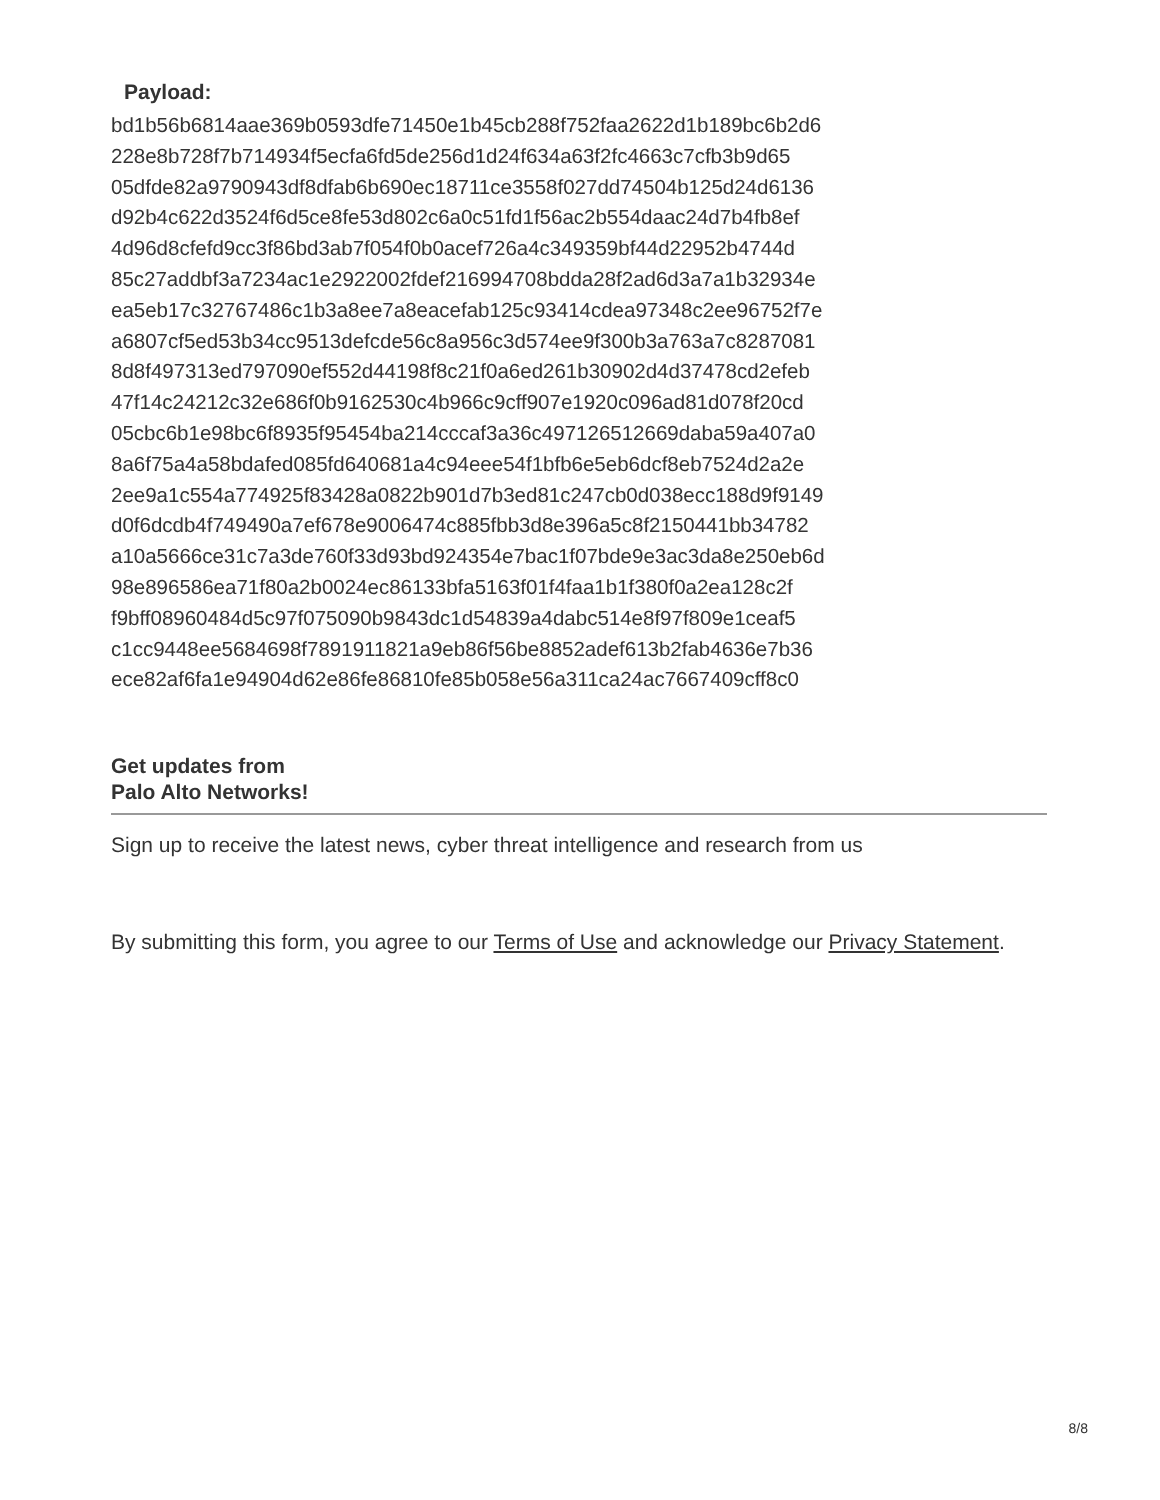Payload:
bd1b56b6814aae369b0593dfe71450e1b45cb288f752faa2622d1b189bc6b2d6
228e8b728f7b714934f5ecfa6fd5de256d1d24f634a63f2fc4663c7cfb3b9d65
05dfde82a9790943df8dfab6b690ec18711ce3558f027dd74504b125d24d6136
d92b4c622d3524f6d5ce8fe53d802c6a0c51fd1f56ac2b554daac24d7b4fb8ef
4d96d8cfefd9cc3f86bd3ab7f054f0b0acef726a4c349359bf44d22952b4744d
85c27addbf3a7234ac1e2922002fdef216994708bdda28f2ad6d3a7a1b32934e
ea5eb17c32767486c1b3a8ee7a8eacefab125c93414cdea97348c2ee96752f7e
a6807cf5ed53b34cc9513defcde56c8a956c3d574ee9f300b3a763a7c8287081
8d8f497313ed797090ef552d44198f8c21f0a6ed261b30902d4d37478cd2efeb
47f14c24212c32e686f0b9162530c4b966c9cff907e1920c096ad81d078f20cd
05cbc6b1e98bc6f8935f95454ba214cccaf3a36c497126512669daba59a407a0
8a6f75a4a58bdafed085fd640681a4c94eee54f1bfb6e5eb6dcf8eb7524d2a2e
2ee9a1c554a774925f83428a0822b901d7b3ed81c247cb0d038ecc188d9f9149
d0f6dcdb4f749490a7ef678e9006474c885fbb3d8e396a5c8f2150441bb34782
a10a5666ce31c7a3de760f33d93bd924354e7bac1f07bde9e3ac3da8e250eb6d
98e896586ea71f80a2b0024ec86133bfa5163f01f4faa1b1f380f0a2ea128c2f
f9bff08960484d5c97f075090b9843dc1d54839a4dabc514e8f97f809e1ceaf5
c1cc9448ee5684698f7891911821a9eb86f56be8852adef613b2fab4636e7b36
ece82af6fa1e94904d62e86fe86810fe85b058e56a311ca24ac7667409cff8c0
Get updates from Palo Alto Networks!
Sign up to receive the latest news, cyber threat intelligence and research from us
By submitting this form, you agree to our Terms of Use and acknowledge our Privacy Statement.
8/8